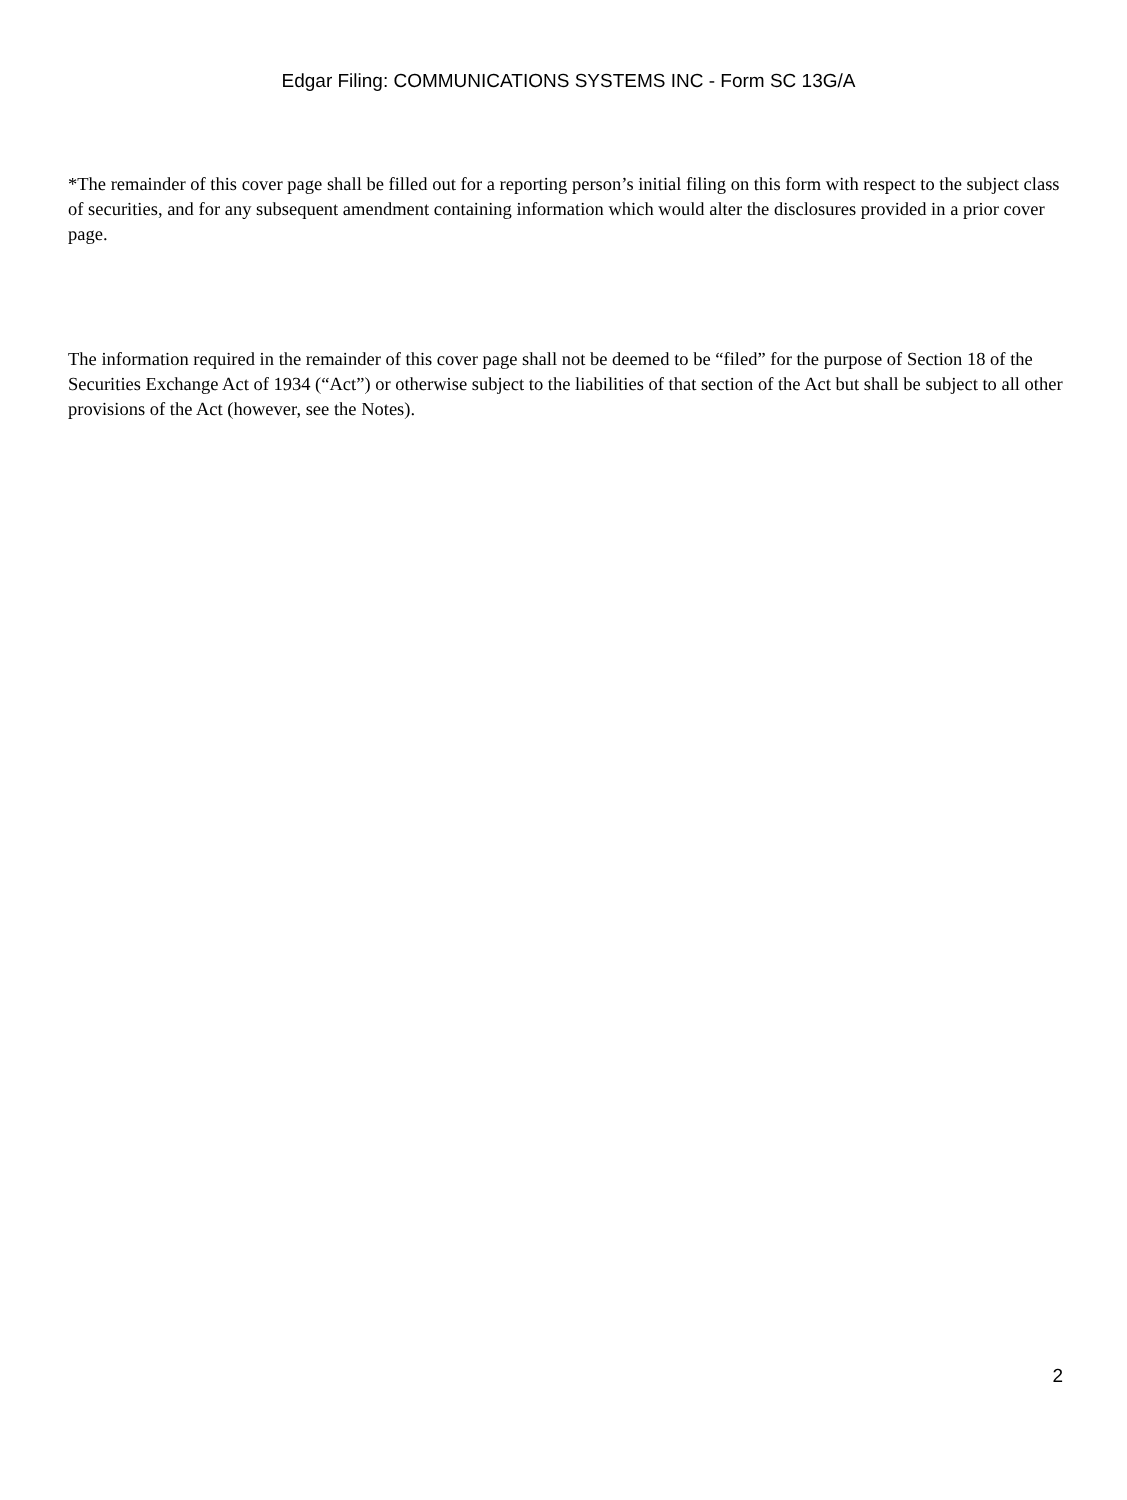Edgar Filing: COMMUNICATIONS SYSTEMS INC - Form SC 13G/A
*The remainder of this cover page shall be filled out for a reporting person’s initial filing on this form with respect to the subject class of securities, and for any subsequent amendment containing information which would alter the disclosures provided in a prior cover page.
The information required in the remainder of this cover page shall not be deemed to be “filed” for the purpose of Section 18 of the Securities Exchange Act of 1934 (“Act”) or otherwise subject to the liabilities of that section of the Act but shall be subject to all other provisions of the Act (however, see the Notes).
2